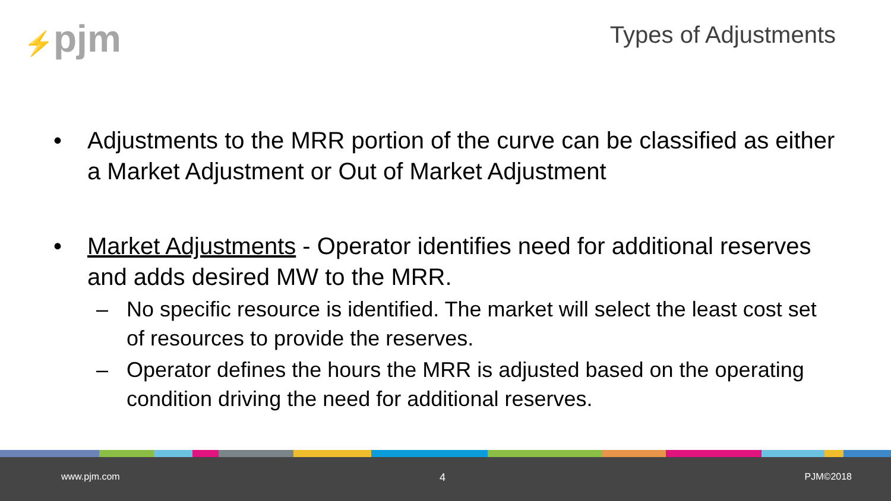⚡pjm Types of Adjustments
• Adjustments to the MRR portion of the curve can be classified as either a Market Adjustment or Out of Market Adjustment
• Market Adjustments - Operator identifies need for additional reserves and adds desired MW to the MRR.
– No specific resource is identified. The market will select the least cost set of resources to provide the reserves.
– Operator defines the hours the MRR is adjusted based on the operating condition driving the need for additional reserves.
www.pjm.com 4 PJM©2018